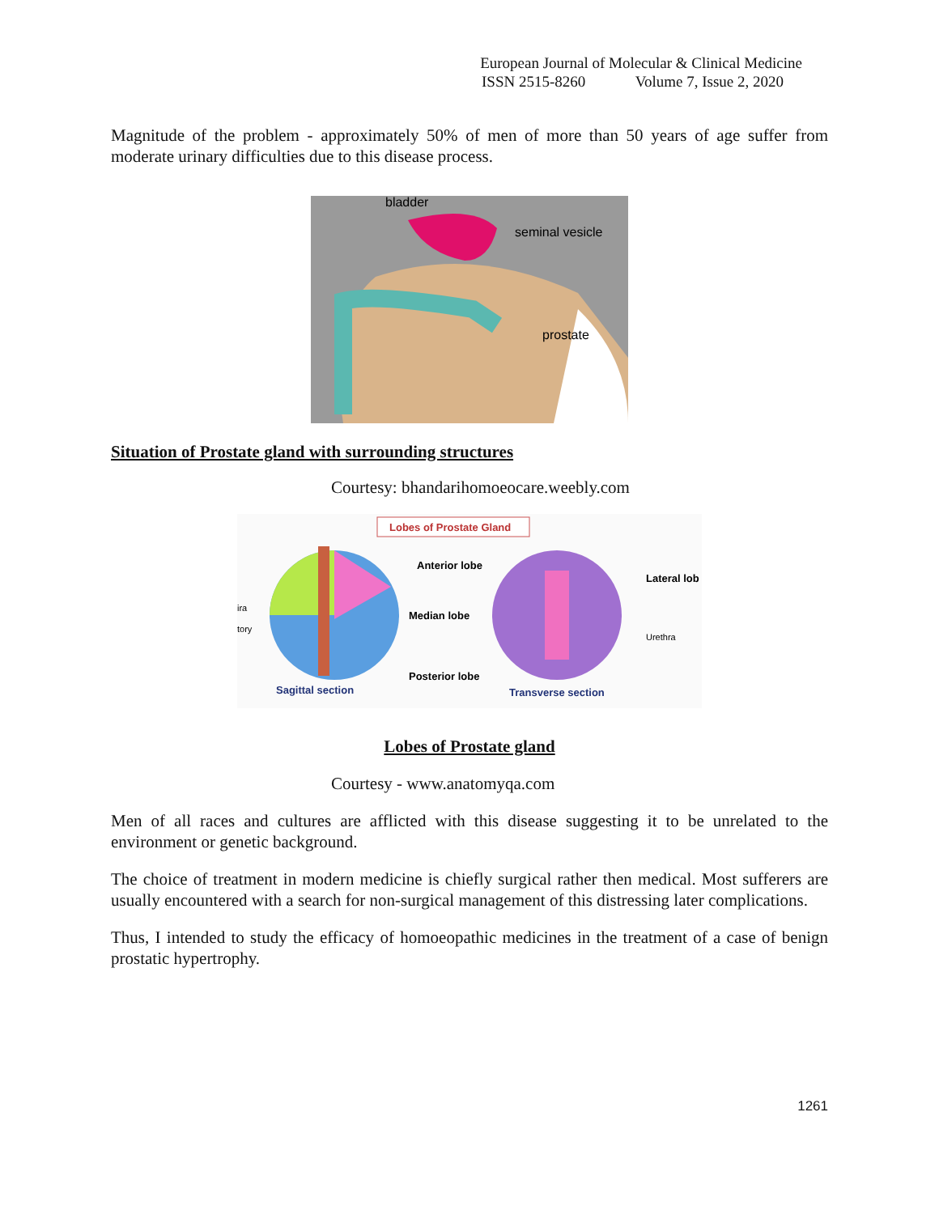European Journal of Molecular & Clinical Medicine
ISSN 2515-8260 Volume 7, Issue 2, 2020
Magnitude of the problem - approximately 50% of men of more than 50 years of age suffer from moderate urinary difficulties due to this disease process.
bladder
seminal vesicle
prostate
Situation of Prostate gland with surrounding structures
Courtesy: bhandarihomoeocare.weebly.com
Lobes of Prostate Gland
Anterior lobe
Lateral lob
ira
Median lobe
tory
Urethra
Posterior lobe
Sagittal section
Transverse section
Lobes of Prostate gland
Courtesy - www.anatomyqa.com
Men of all races and cultures are afflicted with this disease suggesting it to be unrelated to the environment or genetic background.
The choice of treatment in modern medicine is chiefly surgical rather then medical. Most sufferers are usually encountered with a search for non-surgical management of this distressing later complications.
Thus, I intended to study the efficacy of homoeopathic medicines in the treatment of a case of benign prostatic hypertrophy.
1261